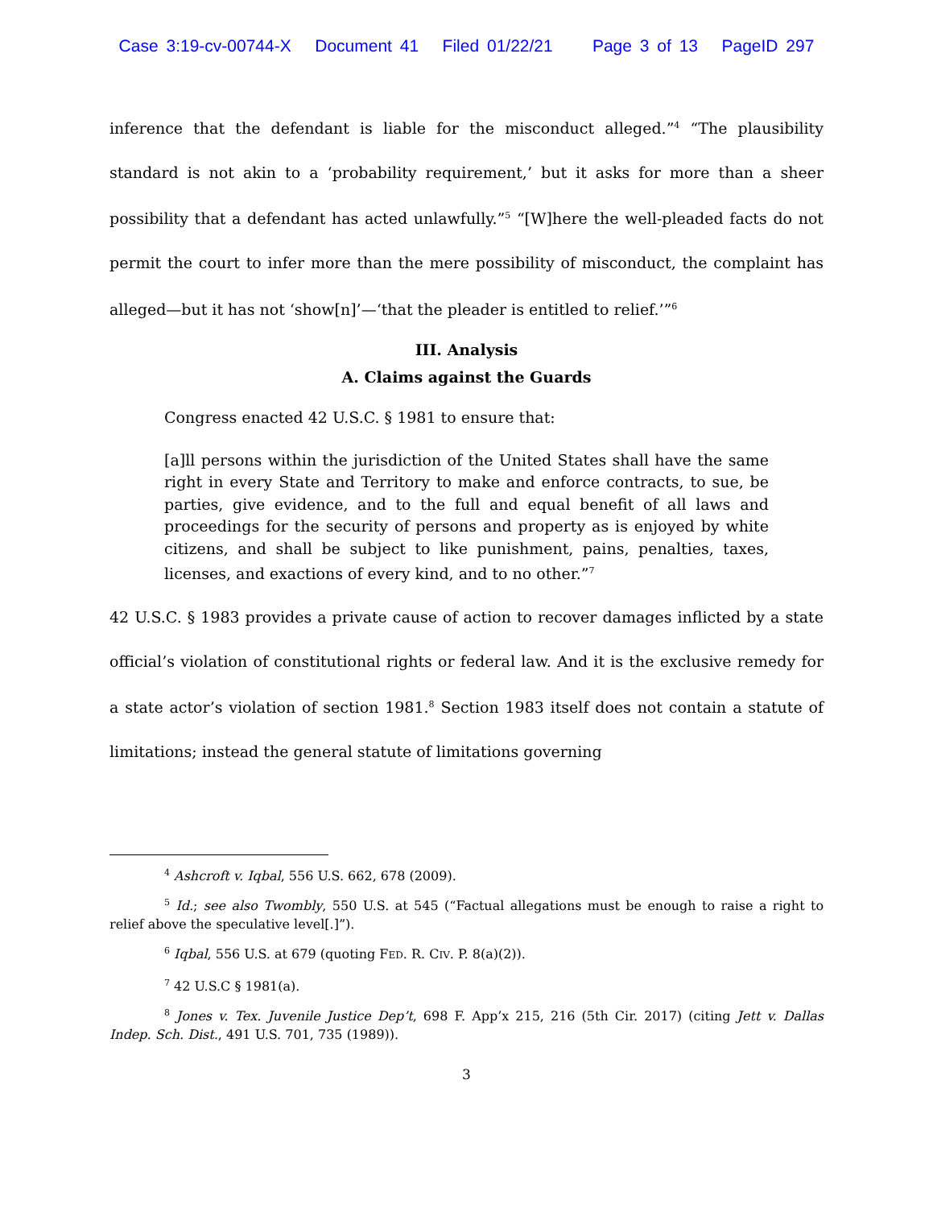Case 3:19-cv-00744-X Document 41 Filed 01/22/21 Page 3 of 13 PageID 297
inference that the defendant is liable for the misconduct alleged.”<sup>4</sup> “The plausibility standard is not akin to a ‘probability requirement,’ but it asks for more than a sheer possibility that a defendant has acted unlawfully.”<sup>5</sup> “[W]here the well-pleaded facts do not permit the court to infer more than the mere possibility of misconduct, the complaint has alleged—but it has not ‘show[n]’—‘that the pleader is entitled to relief.’”<sup>6</sup>
III. Analysis
A. Claims against the Guards
Congress enacted 42 U.S.C. § 1981 to ensure that:
[a]ll persons within the jurisdiction of the United States shall have the same right in every State and Territory to make and enforce contracts, to sue, be parties, give evidence, and to the full and equal benefit of all laws and proceedings for the security of persons and property as is enjoyed by white citizens, and shall be subject to like punishment, pains, penalties, taxes, licenses, and exactions of every kind, and to no other.”<sup>7</sup>
42 U.S.C. § 1983 provides a private cause of action to recover damages inflicted by a state official’s violation of constitutional rights or federal law. And it is the exclusive remedy for a state actor’s violation of section 1981.<sup>8</sup> Section 1983 itself does not contain a statute of limitations; instead the general statute of limitations governing
<sup>4</sup> Ashcroft v. Iqbal, 556 U.S. 662, 678 (2009).
<sup>5</sup> Id.; see also Twombly, 550 U.S. at 545 (“Factual allegations must be enough to raise a right to relief above the speculative level[.]”).
<sup>6</sup> Iqbal, 556 U.S. at 679 (quoting FED. R. CIV. P. 8(a)(2)).
<sup>7</sup> 42 U.S.C § 1981(a).
<sup>8</sup> Jones v. Tex. Juvenile Justice Dep’t, 698 F. App’x 215, 216 (5th Cir. 2017) (citing Jett v. Dallas Indep. Sch. Dist., 491 U.S. 701, 735 (1989)).
3